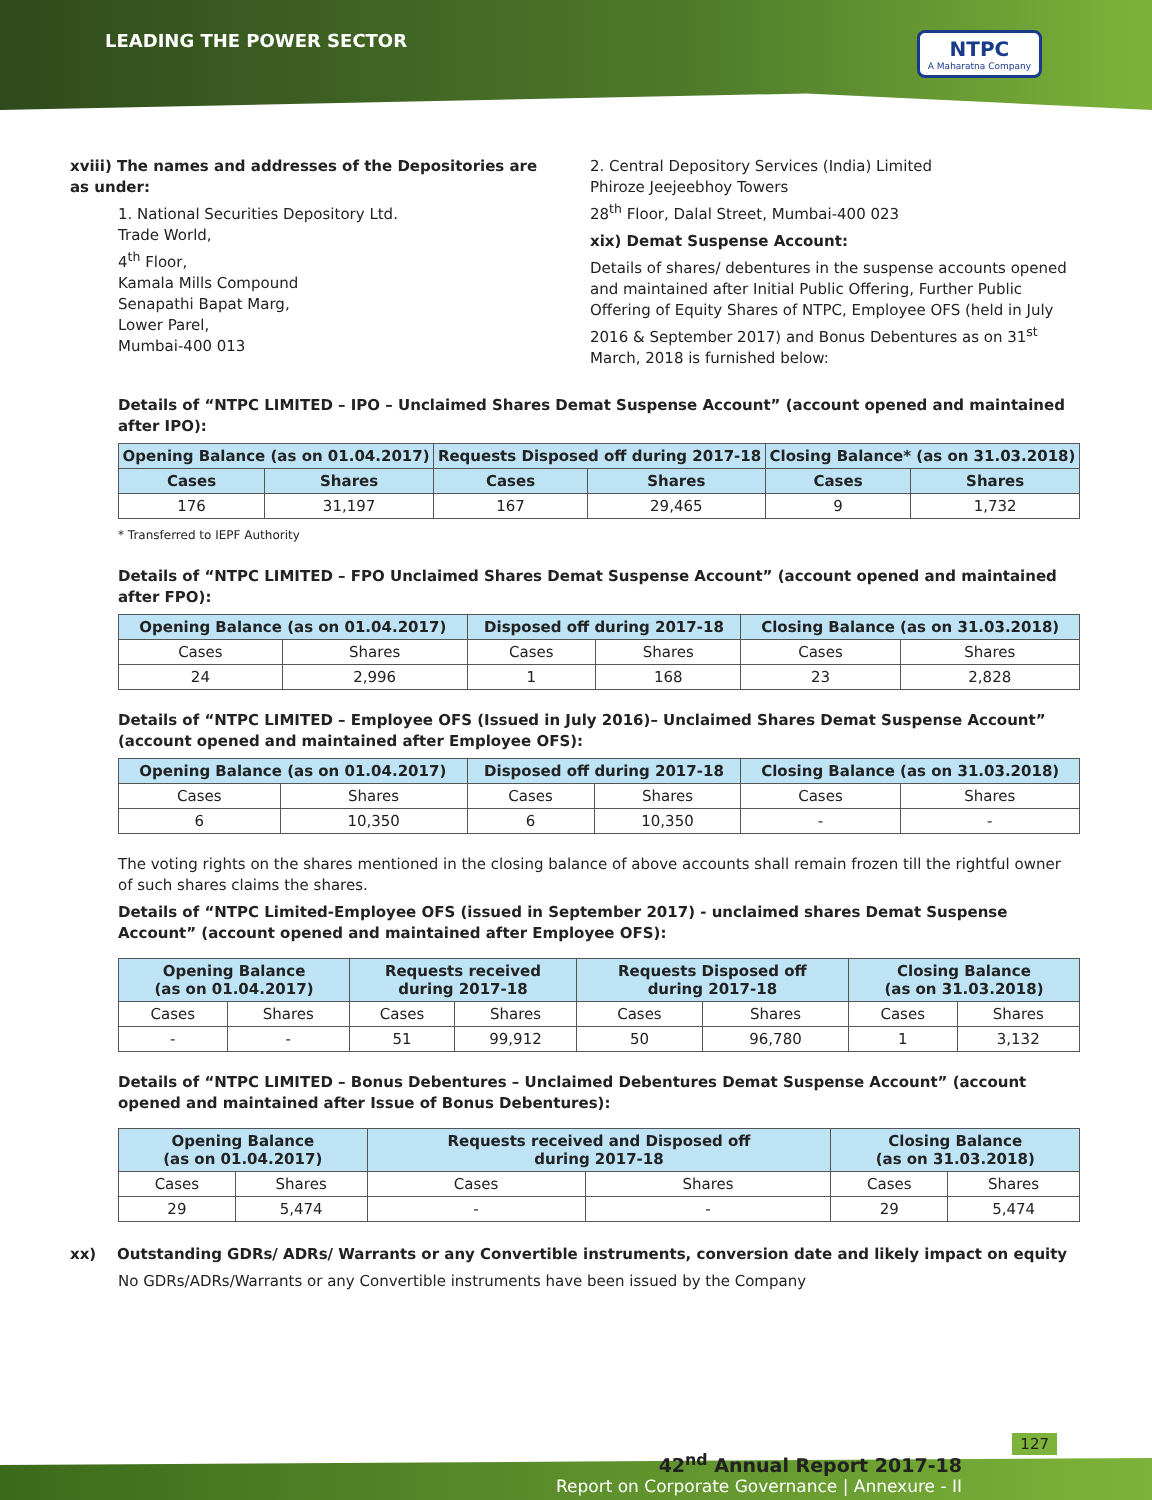LEADING THE POWER SECTOR NTPC
A Maharatna Company
xviii) The names and addresses of the Depositories are as under:
1. National Securities Depository Ltd.
Trade World,
4<sup>th</sup> Floor,
Kamala Mills Compound
Senapathi Bapat Marg,
Lower Parel,
Mumbai-400 013
2. Central Depository Services (India) Limited
Phiroze Jeejeebhoy Towers
28<sup>th</sup> Floor, Dalal Street, Mumbai-400 023
xix) Demat Suspense Account:
Details of shares/ debentures in the suspense accounts opened and maintained after Initial Public Offering, Further Public Offering of Equity Shares of NTPC, Employee OFS (held in July 2016 & September 2017) and Bonus Debentures as on 31<sup>st</sup> March, 2018 is furnished below:
Details of “NTPC LIMITED – IPO – Unclaimed Shares Demat Suspense Account” (account opened and maintained after IPO):
| Opening Balance (as on 01.04.2017) | | Requests Disposed off during 2017-18 | | Closing Balance* (as on 31.03.2018) | |
| --- | --- | --- | --- | --- | --- |
| Cases | Shares | Cases | Shares | Cases | Shares |
| 176 | 31,197 | 167 | 29,465 | 9 | 1,732 |
* Transferred to IEPF Authority
Details of “NTPC LIMITED – FPO Unclaimed Shares Demat Suspense Account” (account opened and maintained after FPO):
| Opening Balance (as on 01.04.2017) | | Disposed off during 2017-18 | | Closing Balance (as on 31.03.2018) | |
| --- | --- | --- | --- | --- | --- |
| Cases | Shares | Cases | Shares | Cases | Shares |
| 24 | 2,996 | 1 | 168 | 23 | 2,828 |
Details of “NTPC LIMITED – Employee OFS (Issued in July 2016)– Unclaimed Shares Demat Suspense Account” (account opened and maintained after Employee OFS):
| Opening Balance (as on 01.04.2017) | | Disposed off during 2017-18 | | Closing Balance (as on 31.03.2018) | |
| --- | --- | --- | --- | --- | --- |
| Cases | Shares | Cases | Shares | Cases | Shares |
| 6 | 10,350 | 6 | 10,350 | - | - |
The voting rights on the shares mentioned in the closing balance of above accounts shall remain frozen till the rightful owner of such shares claims the shares.
Details of “NTPC Limited-Employee OFS (issued in September 2017) - unclaimed shares Demat Suspense Account” (account opened and maintained after Employee OFS):
| Opening Balance (as on 01.04.2017) | | Requests received during 2017-18 | | Requests Disposed off during 2017-18 | | Closing Balance (as on 31.03.2018) | |
| --- | --- | --- | --- | --- | --- | --- | --- |
| Cases | Shares | Cases | Shares | Cases | Shares | Cases | Shares |
| - | - | 51 | 99,912 | 50 | 96,780 | 1 | 3,132 |
Details of “NTPC LIMITED – Bonus Debentures – Unclaimed Debentures Demat Suspense Account” (account opened and maintained after Issue of Bonus Debentures):
| Opening Balance (as on 01.04.2017) | | Requests received and Disposed off during 2017-18 | | Closing Balance (as on 31.03.2018) | |
| --- | --- | --- | --- | --- | --- |
| Cases | Shares | Cases | Shares | Cases | Shares |
| 29 | 5,474 | - | - | 29 | 5,474 |
xx) Outstanding GDRs/ ADRs/ Warrants or any Convertible instruments, conversion date and likely impact on equity
No GDRs/ADRs/Warrants or any Convertible instruments have been issued by the Company
127
42<sup>nd</sup> Annual Report 2017-18
Report on Corporate Governance | Annexure - II